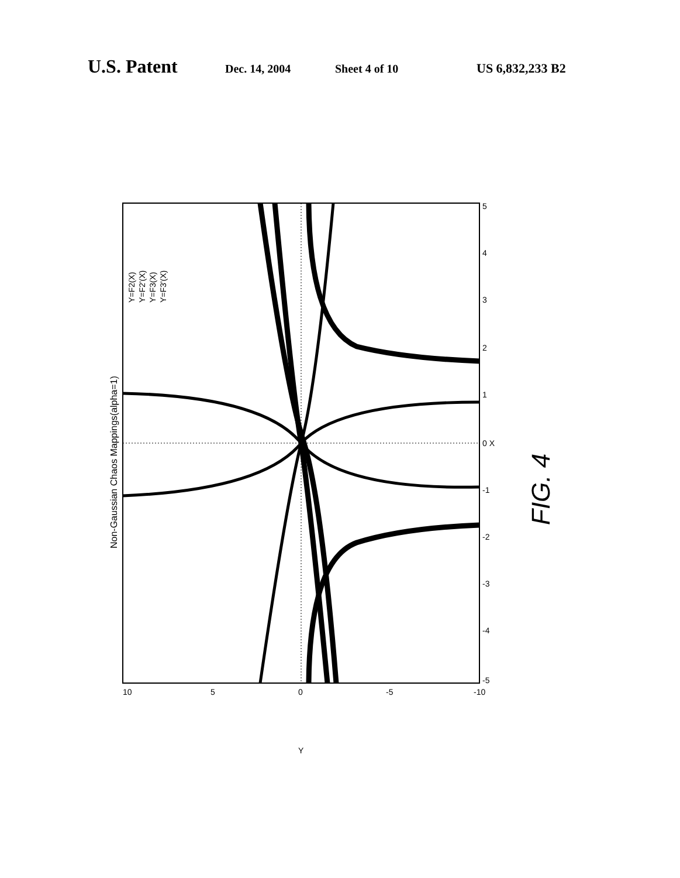U.S. Patent Dec. 14, 2004 Sheet 4 of 10 US 6,832,233 B2
Non-Gaussian Chaos Mappings(alpha=1)
Y=F2(X)
Y=F2'(X)
Y=F3(X)
Y=F3'(X)
5
4
3
2
1
0 X
-1
-2
-3
-4
-5
10
5
0
-5
-10
Y
FIG. 4